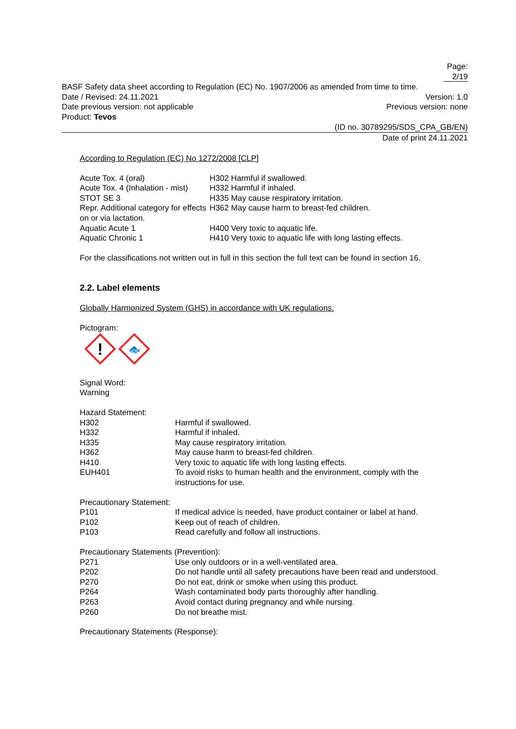Page: 2/19
BASF Safety data sheet according to Regulation (EC) No. 1907/2006 as amended from time to time.
Date / Revised: 24.11.2021 Version: 1.0
Date previous version: not applicable Previous version: none
Product: Tevos
(ID no. 30789295/SDS_CPA_GB/EN)
Date of print 24.11.2021
According to Regulation (EC) No 1272/2008 [CLP]
| Acute Tox. 4 (oral) | H302 Harmful if swallowed. |
| Acute Tox. 4 (Inhalation - mist) | H332 Harmful if inhaled. |
| STOT SE 3 | H335 May cause respiratory irritation. |
| Repr. Additional category for effects on or via lactation. | H362 May cause harm to breast-fed children. |
| Aquatic Acute 1 | H400 Very toxic to aquatic life. |
| Aquatic Chronic 1 | H410 Very toxic to aquatic life with long lasting effects. |
For the classifications not written out in full in this section the full text can be found in section 16.
2.2. Label elements
Globally Harmonized System (GHS) in accordance with UK regulations.
Pictogram:
!
🐟
Signal Word:
Warning
Hazard Statement:
| H302 | Harmful if swallowed. |
| H332 | Harmful if inhaled. |
| H335 | May cause respiratory irritation. |
| H362 | May cause harm to breast-fed children. |
| H410 | Very toxic to aquatic life with long lasting effects. |
| EUH401 | To avoid risks to human health and the environment, comply with the instructions for use. |
Precautionary Statement:
| P101 | If medical advice is needed, have product container or label at hand. |
| P102 | Keep out of reach of children. |
| P103 | Read carefully and follow all instructions. |
Precautionary Statements (Prevention):
| P271 | Use only outdoors or in a well-ventilated area. |
| P202 | Do not handle until all safety precautions have been read and understood. |
| P270 | Do not eat, drink or smoke when using this product. |
| P264 | Wash contaminated body parts thoroughly after handling. |
| P263 | Avoid contact during pregnancy and while nursing. |
| P260 | Do not breathe mist. |
Precautionary Statements (Response):